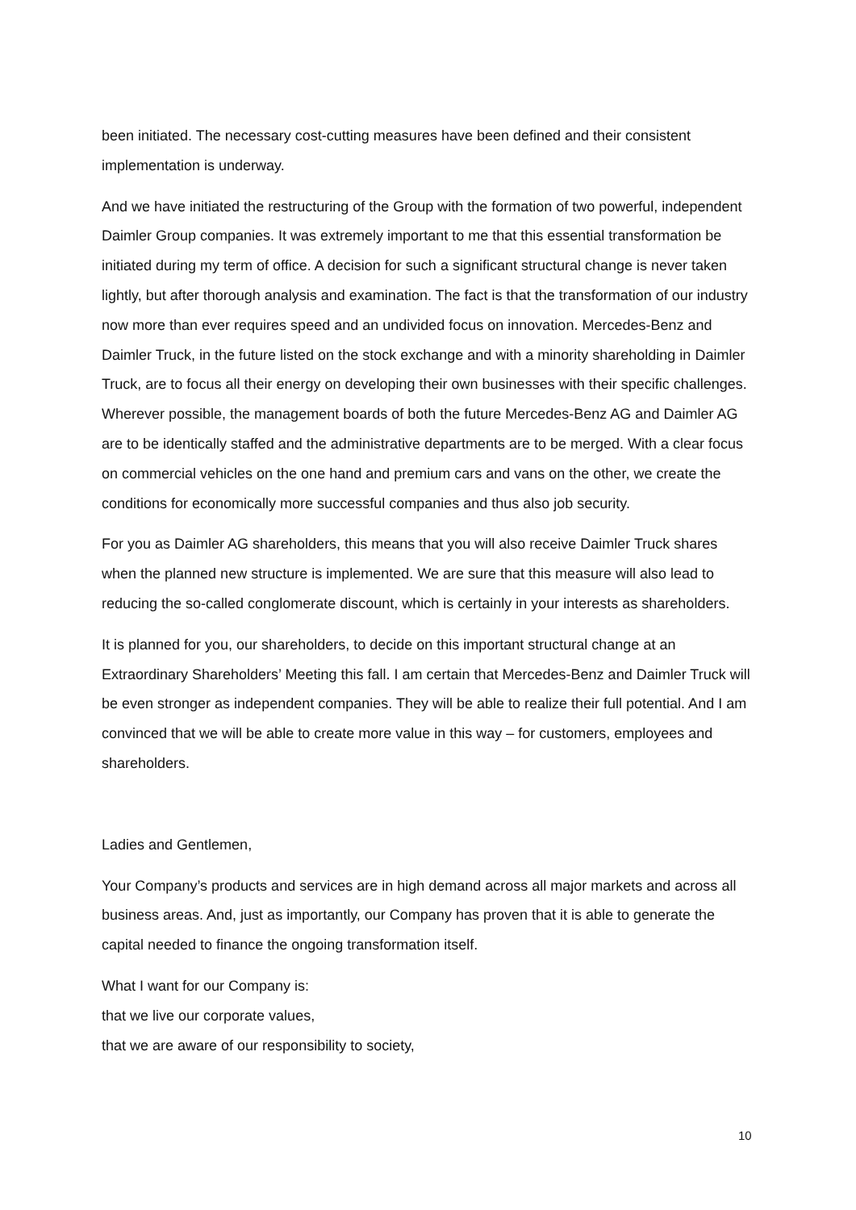been initiated. The necessary cost-cutting measures have been defined and their consistent implementation is underway.
And we have initiated the restructuring of the Group with the formation of two powerful, independent Daimler Group companies. It was extremely important to me that this essential transformation be initiated during my term of office. A decision for such a significant structural change is never taken lightly, but after thorough analysis and examination. The fact is that the transformation of our industry now more than ever requires speed and an undivided focus on innovation. Mercedes-Benz and Daimler Truck, in the future listed on the stock exchange and with a minority shareholding in Daimler Truck, are to focus all their energy on developing their own businesses with their specific challenges. Wherever possible, the management boards of both the future Mercedes-Benz AG and Daimler AG are to be identically staffed and the administrative departments are to be merged. With a clear focus on commercial vehicles on the one hand and premium cars and vans on the other, we create the conditions for economically more successful companies and thus also job security.
For you as Daimler AG shareholders, this means that you will also receive Daimler Truck shares when the planned new structure is implemented. We are sure that this measure will also lead to reducing the so-called conglomerate discount, which is certainly in your interests as shareholders.
It is planned for you, our shareholders, to decide on this important structural change at an Extraordinary Shareholders’ Meeting this fall. I am certain that Mercedes-Benz and Daimler Truck will be even stronger as independent companies. They will be able to realize their full potential. And I am convinced that we will be able to create more value in this way – for customers, employees and shareholders.
Ladies and Gentlemen,
Your Company’s products and services are in high demand across all major markets and across all business areas. And, just as importantly, our Company has proven that it is able to generate the capital needed to finance the ongoing transformation itself.
What I want for our Company is:
that we live our corporate values,
that we are aware of our responsibility to society,
10